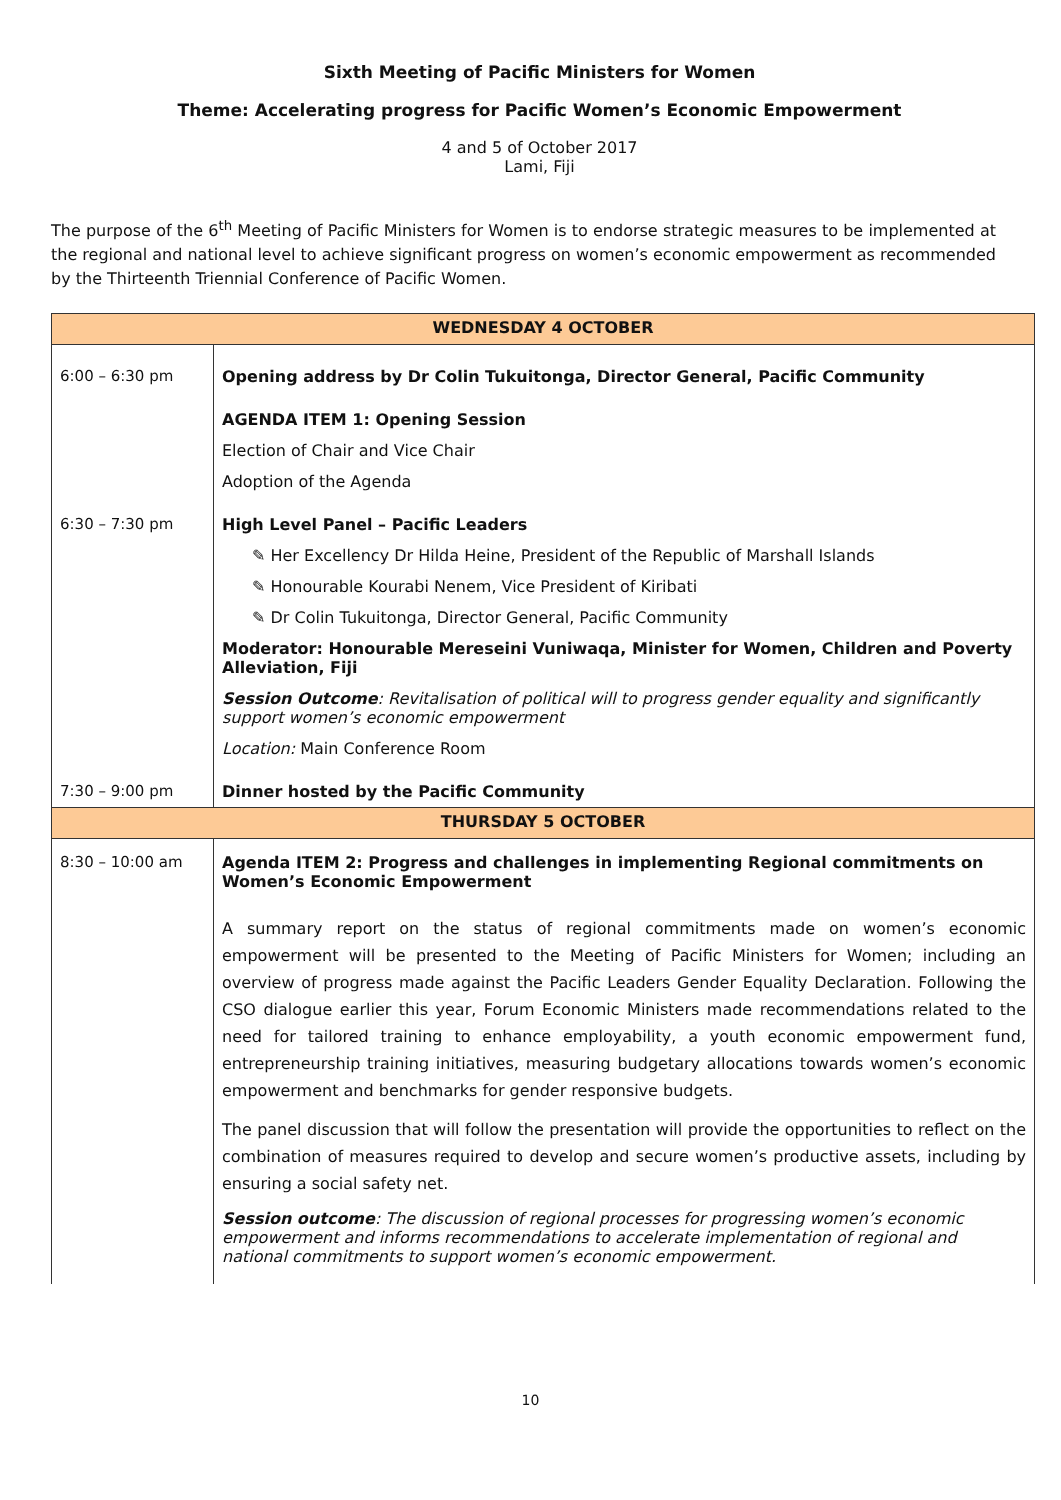Sixth Meeting of Pacific Ministers for Women
Theme: Accelerating progress for Pacific Women’s Economic Empowerment
4 and 5 of October 2017
Lami, Fiji
The purpose of the 6<sup>th</sup> Meeting of Pacific Ministers for Women is to endorse strategic measures to be implemented at the regional and national level to achieve significant progress on women’s economic empowerment as recommended by the Thirteenth Triennial Conference of Pacific Women.
| WEDNESDAY 4 OCTOBER | |
| 6:00 – 6:30 pm | Opening address by Dr Colin Tukuitonga, Director General, Pacific Community AGENDA ITEM 1: Opening Session Election of Chair and Vice Chair Adoption of the Agenda |
| 6:30 – 7:30 pm | High Level Panel – Pacific Leaders ✎ Her Excellency Dr Hilda Heine, President of the Republic of Marshall Islands ✎ Honourable Kourabi Nenem, Vice President of Kiribati ✎ Dr Colin Tukuitonga, Director General, Pacific Community Moderator: Honourable Mereseini Vuniwaqa, Minister for Women, Children and Poverty Alleviation, Fiji Session Outcome : Revitalisation of political will to progress gender equality and significantly support women’s economic empowerment Location: Main Conference Room |
| 7:30 – 9:00 pm | Dinner hosted by the Pacific Community |
| THURSDAY 5 OCTOBER | |
| 8:30 – 10:00 am | Agenda ITEM 2: Progress and challenges in implementing Regional commitments on Women’s Economic Empowerment A summary report on the status of regional commitments made on women’s economic empowerment will be presented to the Meeting of Pacific Ministers for Women; including an overview of progress made against the Pacific Leaders Gender Equality Declaration. Following the CSO dialogue earlier this year, Forum Economic Ministers made recommendations related to the need for tailored training to enhance employability, a youth economic empowerment fund, entrepreneurship training initiatives, measuring budgetary allocations towards women’s economic empowerment and benchmarks for gender responsive budgets. The panel discussion that will follow the presentation will provide the opportunities to reflect on the combination of measures required to develop and secure women’s productive assets, including by ensuring a social safety net. Session outcome : The discussion of regional processes for progressing women’s economic empowerment and informs recommendations to accelerate implementation of regional and national commitments to support women’s economic empowerment. |
10